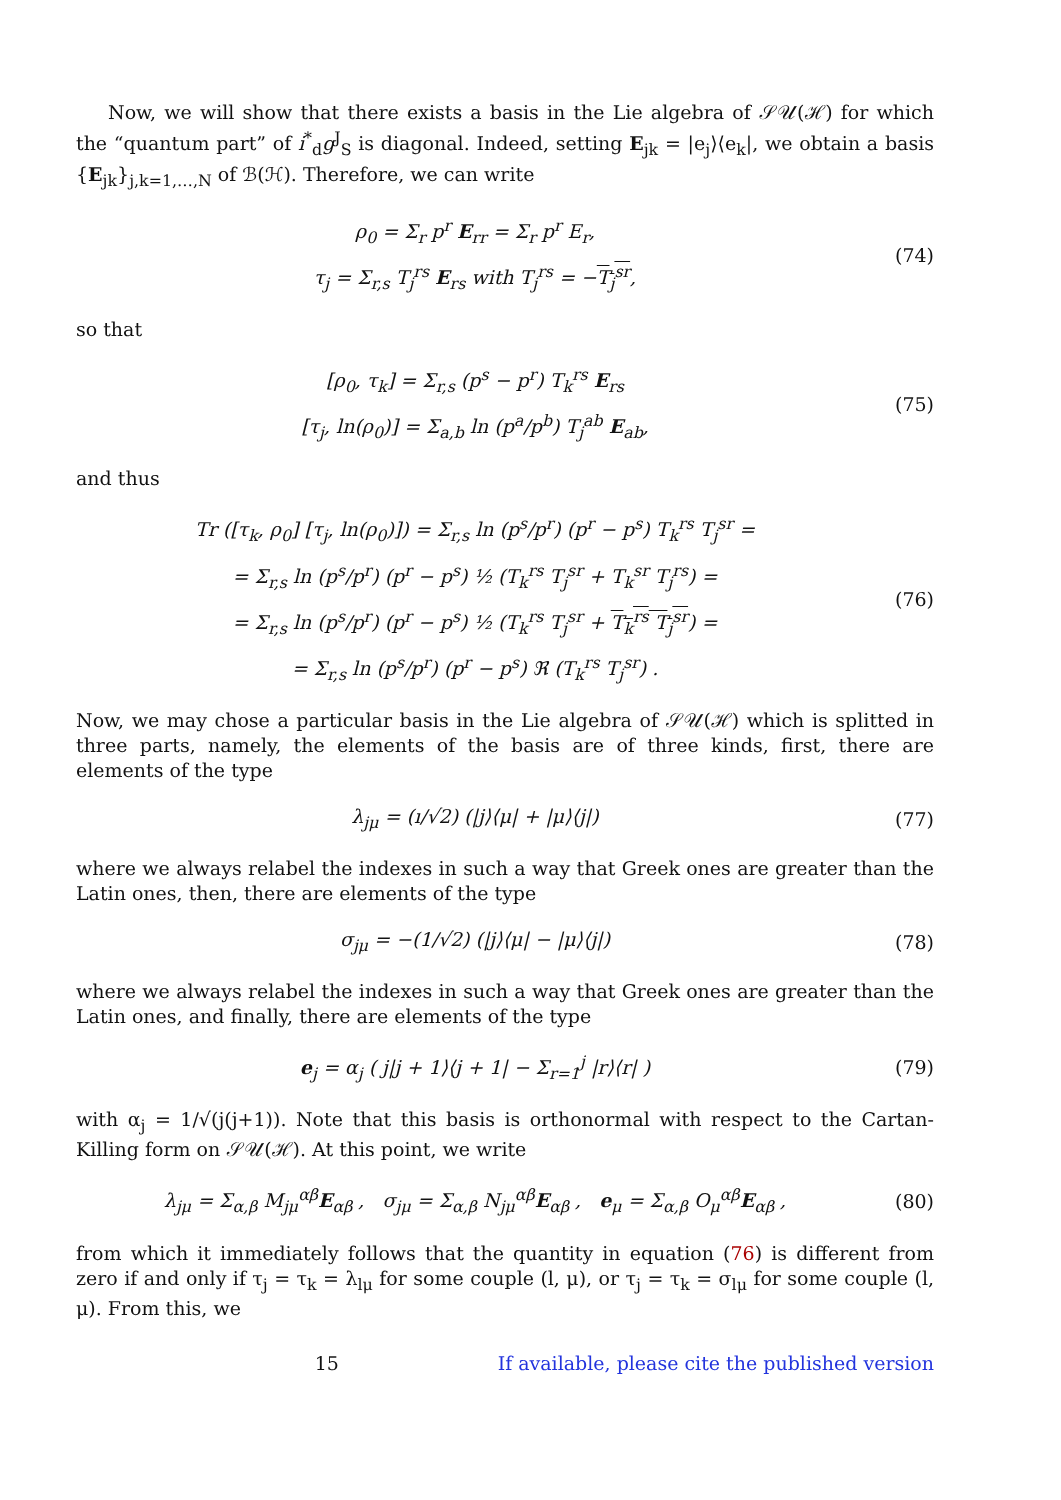Now, we will show that there exists a basis in the Lie algebra of 𝒮𝒰(ℋ) for which the “quantum part” of i<sup>*</sup><sub>d</sub>g<sup>J</sup><sub>S</sub> is diagonal. Indeed, setting E<sub>jk</sub> = |e<sub>j</sub>⟩⟨e<sub>k</sub>|, we obtain a basis {E<sub>jk</sub>}<sub>j,k=1,…,N</sub> of ℬ(ℋ). Therefore, we can write
ρ<sub>0</sub> = Σ<sub>r</sub> p<sup>r</sup> E<sub>rr</sub> = Σ<sub>r</sub> p<sup>r</sup> E<sub>r</sub>,
τ<sub>j</sub> = Σ<sub>r,s</sub> T<sub>j</sub><sup>rs</sup> E<sub>rs</sub> with T<sub>j</sub><sup>rs</sup> = −T<sub>j</sub><sup>sr</sup>,
(74)
so that
[ρ<sub>0</sub>, τ<sub>k</sub>] = Σ<sub>r,s</sub> (p<sup>s</sup> − p<sup>r</sup>) T<sub>k</sub><sup>rs</sup> E<sub>rs</sub>
[τ<sub>j</sub>, ln(ρ<sub>0</sub>)] = Σ<sub>a,b</sub> ln (p<sup>a</sup>/p<sup>b</sup>) T<sub>j</sub><sup>ab</sup> E<sub>ab</sub>,
(75)
and thus
Tr ([τ<sub>k</sub>, ρ<sub>0</sub>] [τ<sub>j</sub>, ln(ρ<sub>0</sub>)]) = Σ<sub>r,s</sub> ln (p<sup>s</sup>/p<sup>r</sup>) (p<sup>r</sup> − p<sup>s</sup>) T<sub>k</sub><sup>rs</sup> T<sub>j</sub><sup>sr</sup> =
= Σ<sub>r,s</sub> ln (p<sup>s</sup>/p<sup>r</sup>) (p<sup>r</sup> − p<sup>s</sup>) ½ (T<sub>k</sub><sup>rs</sup> T<sub>j</sub><sup>sr</sup> + T<sub>k</sub><sup>sr</sup> T<sub>j</sub><sup>rs</sup>) =
= Σ<sub>r,s</sub> ln (p<sup>s</sup>/p<sup>r</sup>) (p<sup>r</sup> − p<sup>s</sup>) ½ (T<sub>k</sub><sup>rs</sup> T<sub>j</sub><sup>sr</sup> + T<sub>k</sub><sup>rs</sup> T<sub>j</sub><sup>sr</sup>) =
= Σ<sub>r,s</sub> ln (p<sup>s</sup>/p<sup>r</sup>) (p<sup>r</sup> − p<sup>s</sup>) ℜ (T<sub>k</sub><sup>rs</sup> T<sub>j</sub><sup>sr</sup>) .
(76)
Now, we may chose a particular basis in the Lie algebra of 𝒮𝒰(ℋ) which is splitted in three parts, namely, the elements of the basis are of three kinds, first, there are elements of the type
λ<sub>jμ</sub> = (ı/√2) (|j⟩⟨μ| + |μ⟩⟨j|)
(77)
where we always relabel the indexes in such a way that Greek ones are greater than the Latin ones, then, there are elements of the type
σ<sub>jμ</sub> = −(1/√2) (|j⟩⟨μ| − |μ⟩⟨j|)
(78)
where we always relabel the indexes in such a way that Greek ones are greater than the Latin ones, and finally, there are elements of the type
e<sub>j</sub> = α<sub>j</sub> ( j|j + 1⟩⟨j + 1| − Σ<sub>r=1</sub><sup>j</sup> |r⟩⟨r| )
(79)
with α<sub>j</sub> = 1/√(j(j+1)). Note that this basis is orthonormal with respect to the Cartan-Killing form on 𝒮𝒰(ℋ). At this point, we write
λ<sub>jμ</sub> = Σ<sub>α,β</sub> M<sub>jμ</sub><sup>αβ</sup>E<sub>αβ</sub> , σ<sub>jμ</sub> = Σ<sub>α,β</sub> N<sub>jμ</sub><sup>αβ</sup>E<sub>αβ</sub> , e<sub>μ</sub> = Σ<sub>α,β</sub> O<sub>μ</sub><sup>αβ</sup>E<sub>αβ</sub> ,
(80)
from which it immediately follows that the quantity in equation (76) is different from zero if and only if τ<sub>j</sub> = τ<sub>k</sub> = λ<sub>lμ</sub> for some couple (l, μ), or τ<sub>j</sub> = τ<sub>k</sub> = σ<sub>lμ</sub> for some couple (l, μ). From this, we
15 If available, please cite the published version